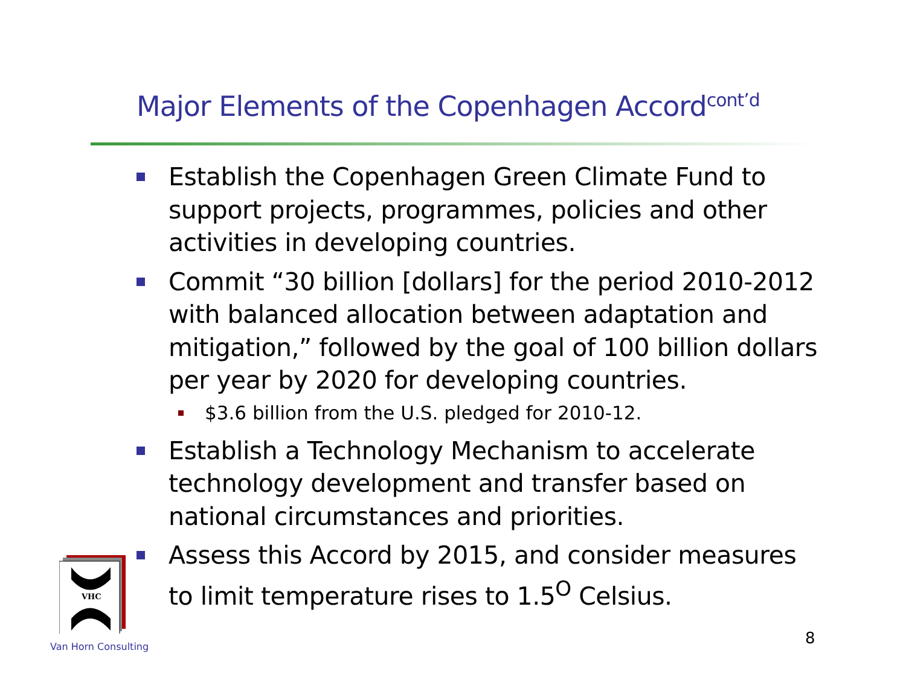Major Elements of the Copenhagen Accord<sup>cont’d</sup>
Establish the Copenhagen Green Climate Fund to support projects, programmes, policies and other activities in developing countries.
Commit “30 billion [dollars] for the period 2010-2012 with balanced allocation between adaptation and mitigation,” followed by the goal of 100 billion dollars per year by 2020 for developing countries.
$3.6 billion from the U.S. pledged for 2010-12.
Establish a Technology Mechanism to accelerate technology development and transfer based on national circumstances and priorities.
Assess this Accord by 2015, and consider measures to limit temperature rises to 1.5<sup>O</sup> Celsius.
VHC
Van Horn Consulting 8